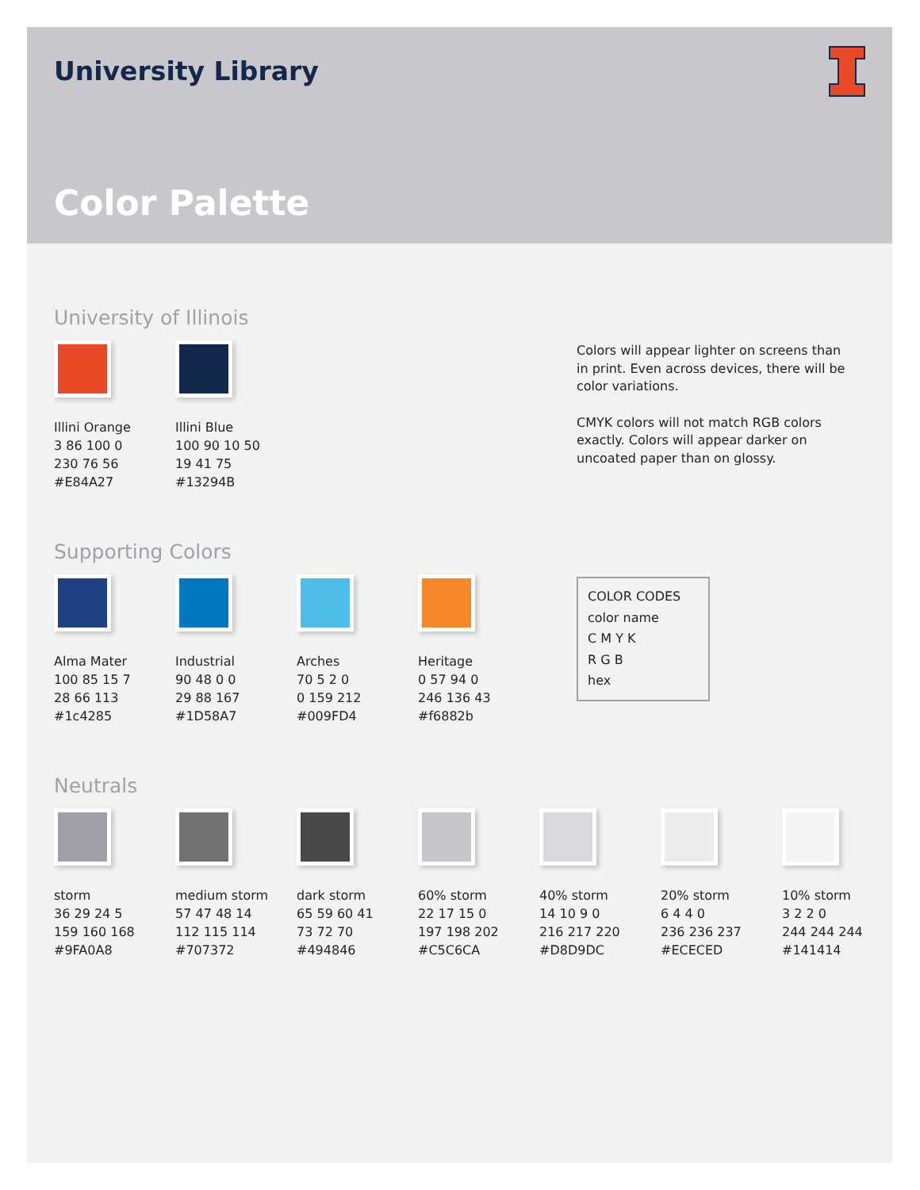University Library
Color Palette
University of Illinois
Illini Orange
3 86 100 0
230 76 56
#E84A27
Illini Blue
100 90 10 50
19 41 75
#13294B
Colors will appear lighter on screens than in print. Even across devices, there will be color variations.
CMYK colors will not match RGB colors exactly. Colors will appear darker on uncoated paper than on glossy.
Supporting Colors
Alma Mater
100 85 15 7
28 66 113
#1c4285
Industrial
90 48 0 0
29 88 167
#1D58A7
Arches
70 5 2 0
0 159 212
#009FD4
Heritage
0 57 94 0
246 136 43
#f6882b
COLOR CODES
color name
C M Y K
R G B
hex
Neutrals
storm
36 29 24 5
159 160 168
#9FA0A8
medium storm
57 47 48 14
112 115 114
#707372
dark storm
65 59 60 41
73 72 70
#494846
60% storm
22 17 15 0
197 198 202
#C5C6CA
40% storm
14 10 9 0
216 217 220
#D8D9DC
20% storm
6 4 4 0
236 236 237
#ECECED
10% storm
3 2 2 0
244 244 244
#141414